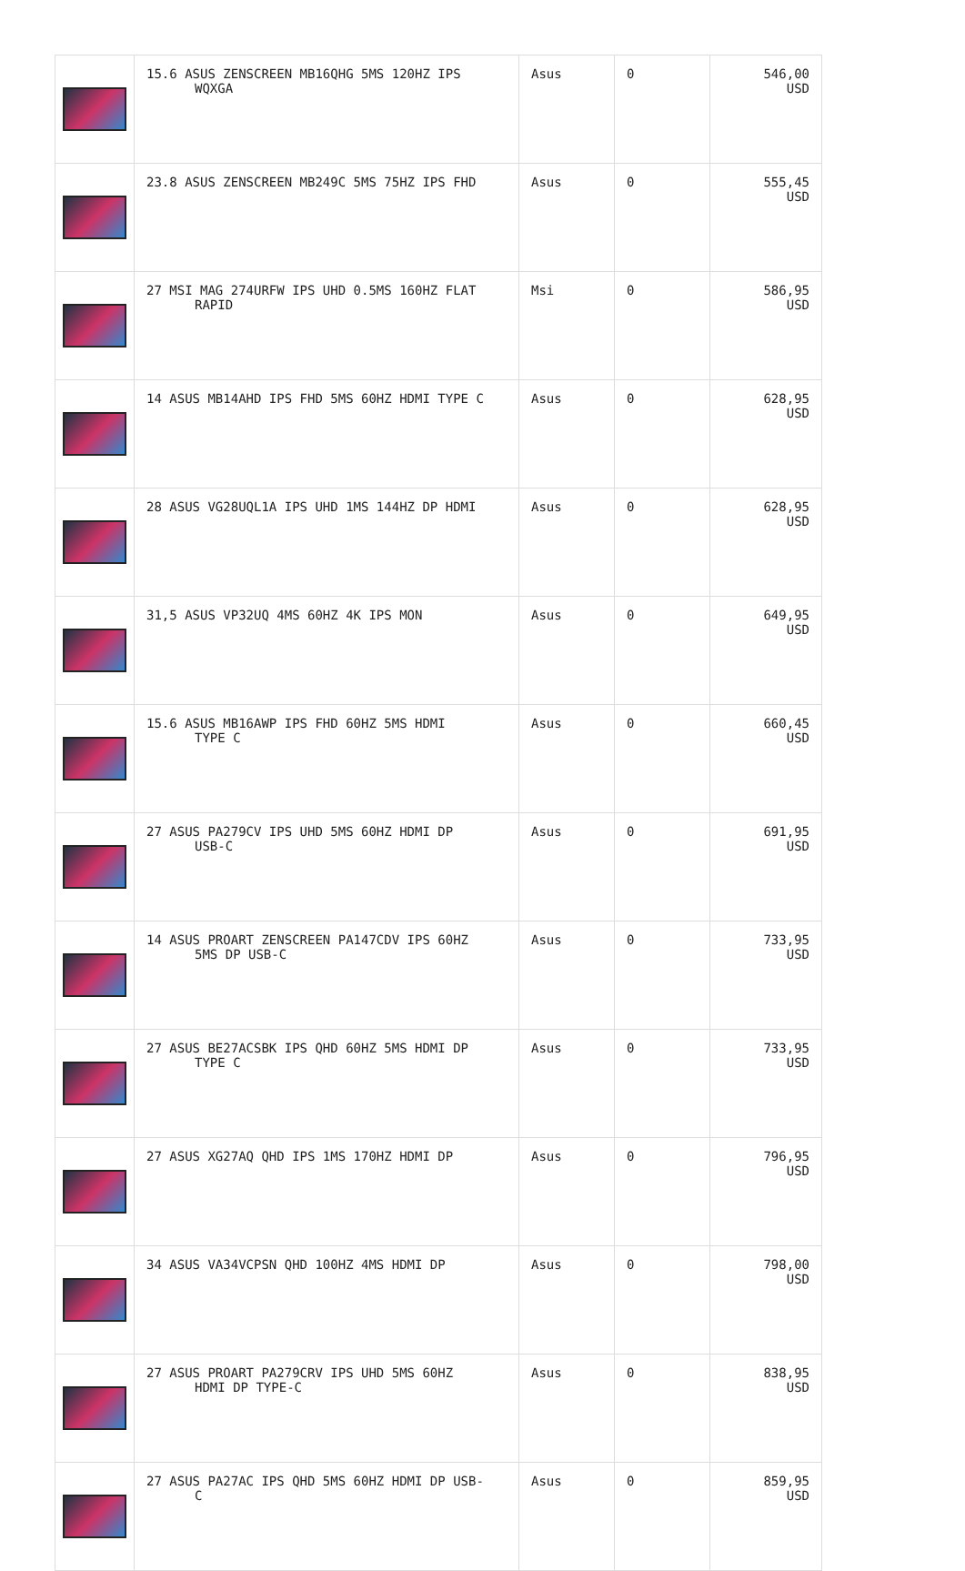| | 15.6 ASUS ZENSCREEN MB16QHG 5MS 120HZ IPS WQXGA | Asus | 0 | 546,00 USD |
| | 23.8 ASUS ZENSCREEN MB249C 5MS 75HZ IPS FHD | Asus | 0 | 555,45 USD |
| | 27 MSI MAG 274URFW IPS UHD 0.5MS 160HZ FLAT RAPID | Msi | 0 | 586,95 USD |
| | 14 ASUS MB14AHD IPS FHD 5MS 60HZ HDMI TYPE C | Asus | 0 | 628,95 USD |
| | 28 ASUS VG28UQL1A IPS UHD 1MS 144HZ DP HDMI | Asus | 0 | 628,95 USD |
| | 31,5 ASUS VP32UQ 4MS 60HZ 4K IPS MON | Asus | 0 | 649,95 USD |
| | 15.6 ASUS MB16AWP IPS FHD 60HZ 5MS HDMI TYPE C | Asus | 0 | 660,45 USD |
| | 27 ASUS PA279CV IPS UHD 5MS 60HZ HDMI DP USB-C | Asus | 0 | 691,95 USD |
| | 14 ASUS PROART ZENSCREEN PA147CDV IPS 60HZ 5MS DP USB-C | Asus | 0 | 733,95 USD |
| | 27 ASUS BE27ACSBK IPS QHD 60HZ 5MS HDMI DP TYPE C | Asus | 0 | 733,95 USD |
| | 27 ASUS XG27AQ QHD IPS 1MS 170HZ HDMI DP | Asus | 0 | 796,95 USD |
| | 34 ASUS VA34VCPSN QHD 100HZ 4MS HDMI DP | Asus | 0 | 798,00 USD |
| | 27 ASUS PROART PA279CRV IPS UHD 5MS 60HZ HDMI DP TYPE-C | Asus | 0 | 838,95 USD |
| | 27 ASUS PA27AC IPS QHD 5MS 60HZ HDMI DP USB- C | Asus | 0 | 859,95 USD |